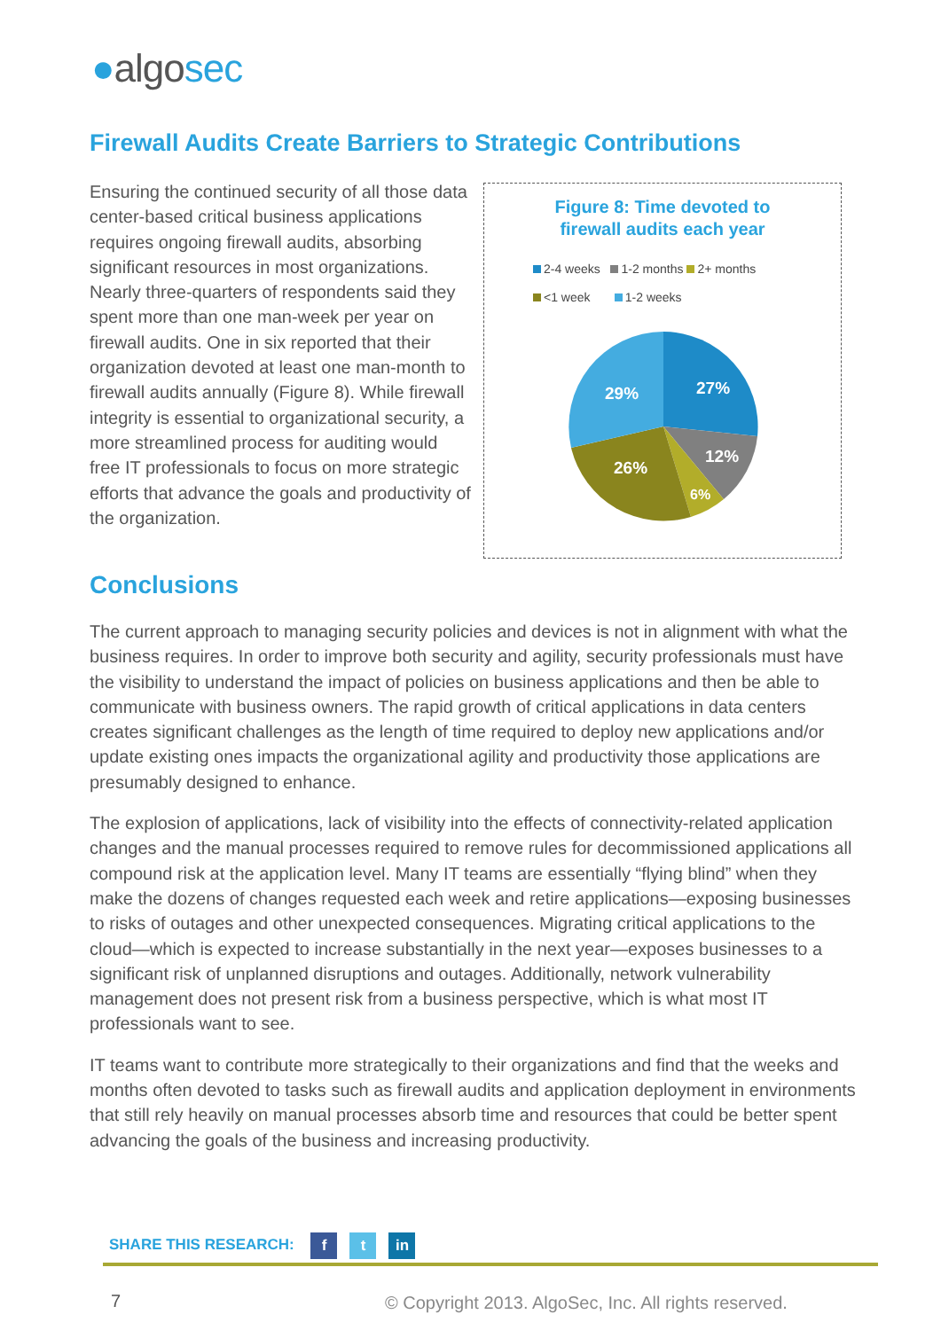●algosec
Firewall Audits Create Barriers to Strategic Contributions
Ensuring the continued security of all those data center-based critical business applications requires ongoing firewall audits, absorbing significant resources in most organizations. Nearly three-quarters of respondents said they spent more than one man-week per year on firewall audits. One in six reported that their organization devoted at least one man-month to firewall audits annually (Figure 8). While firewall integrity is essential to organizational security, a more streamlined process for auditing would free IT professionals to focus on more strategic efforts that advance the goals and productivity of the organization.
Figure 8: Time devoted to
firewall audits each year
2-4 weeks 1-2 months 2+ months
<1 week 1-2 weeks
27%
12%
6%
26%
29%
Conclusions
The current approach to managing security policies and devices is not in alignment with what the business requires. In order to improve both security and agility, security professionals must have the visibility to understand the impact of policies on business applications and then be able to communicate with business owners. The rapid growth of critical applications in data centers creates significant challenges as the length of time required to deploy new applications and/or update existing ones impacts the organizational agility and productivity those applications are presumably designed to enhance.
The explosion of applications, lack of visibility into the effects of connectivity-related application changes and the manual processes required to remove rules for decommissioned applications all compound risk at the application level. Many IT teams are essentially “flying blind” when they make the dozens of changes requested each week and retire applications—exposing businesses to risks of outages and other unexpected consequences. Migrating critical applications to the cloud—which is expected to increase substantially in the next year—exposes businesses to a significant risk of unplanned disruptions and outages. Additionally, network vulnerability management does not present risk from a business perspective, which is what most IT professionals want to see.
IT teams want to contribute more strategically to their organizations and find that the weeks and months often devoted to tasks such as firewall audits and application deployment in environments that still rely heavily on manual processes absorb time and resources that could be better spent advancing the goals of the business and increasing productivity.
SHARE THIS RESEARCH: f t in
7
© Copyright 2013. AlgoSec, Inc. All rights reserved.